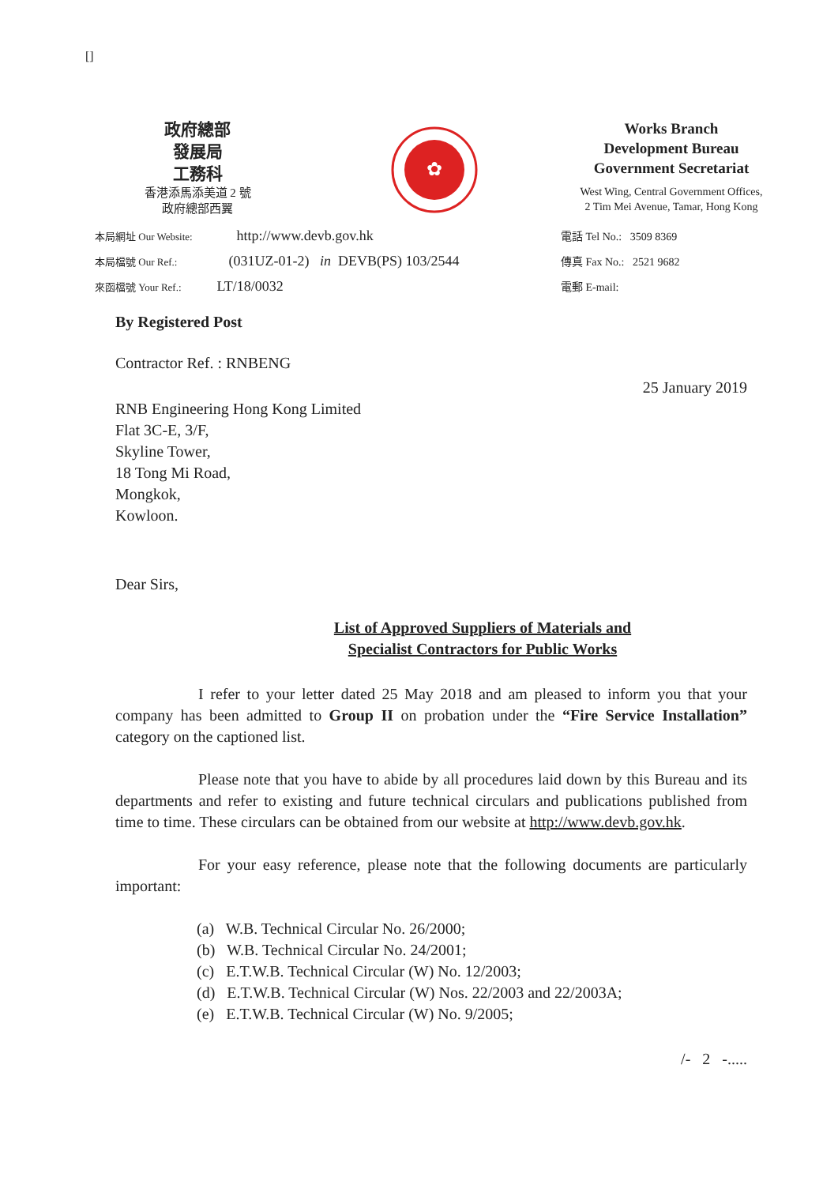[]
政府總部
發展局
工務科
香港添馬添美道 2 號
政府總部西翼
✿
Works Branch
Development Bureau
Government Secretariat
West Wing, Central Government Offices,
2 Tim Mei Avenue, Tamar, Hong Kong
本局網址 Our Website: http://www.devb.gov.hk
本局檔號 Our Ref.: (031UZ-01-2) in DEVB(PS) 103/2544
來函檔號 Your Ref.: LT/18/0032
電話 Tel No.: 3509 8369
傳真 Fax No.: 2521 9682
電郵 E-mail:
By Registered Post
Contractor Ref. : RNBENG
25 January 2019
RNB Engineering Hong Kong Limited
Flat 3C-E, 3/F,
Skyline Tower,
18 Tong Mi Road,
Mongkok,
Kowloon.
Dear Sirs,
List of Approved Suppliers of Materials and
Specialist Contractors for Public Works
I refer to your letter dated 25 May 2018 and am pleased to inform you that your company has been admitted to Group II on probation under the “Fire Service Installation” category on the captioned list.
Please note that you have to abide by all procedures laid down by this Bureau and its departments and refer to existing and future technical circulars and publications published from time to time. These circulars can be obtained from our website at http://www.devb.gov.hk.
For your easy reference, please note that the following documents are particularly important:
(a) W.B. Technical Circular No. 26/2000;
(b) W.B. Technical Circular No. 24/2001;
(c) E.T.W.B. Technical Circular (W) No. 12/2003;
(d) E.T.W.B. Technical Circular (W) Nos. 22/2003 and 22/2003A;
(e) E.T.W.B. Technical Circular (W) No. 9/2005;
/- 2 -.....